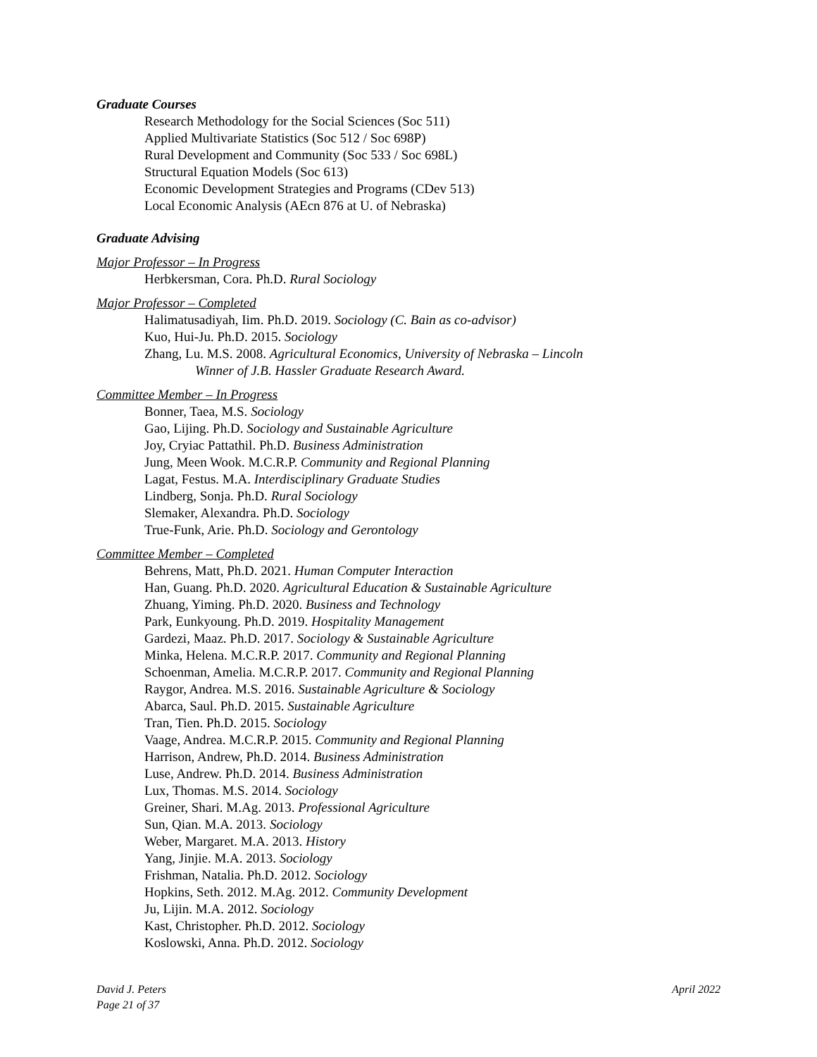Graduate Courses
Research Methodology for the Social Sciences (Soc 511)
Applied Multivariate Statistics (Soc 512 / Soc 698P)
Rural Development and Community (Soc 533 / Soc 698L)
Structural Equation Models (Soc 613)
Economic Development Strategies and Programs (CDev 513)
Local Economic Analysis (AEcn 876 at U. of Nebraska)
Graduate Advising
Major Professor – In Progress
Herbkersman, Cora. Ph.D. Rural Sociology
Major Professor – Completed
Halimatusadiyah, Iim. Ph.D. 2019. Sociology (C. Bain as co-advisor)
Kuo, Hui-Ju. Ph.D. 2015. Sociology
Zhang, Lu. M.S. 2008. Agricultural Economics, University of Nebraska – Lincoln
Winner of J.B. Hassler Graduate Research Award.
Committee Member – In Progress
Bonner, Taea, M.S. Sociology
Gao, Lijing. Ph.D. Sociology and Sustainable Agriculture
Joy, Cryiac Pattathil. Ph.D. Business Administration
Jung, Meen Wook. M.C.R.P. Community and Regional Planning
Lagat, Festus. M.A. Interdisciplinary Graduate Studies
Lindberg, Sonja. Ph.D. Rural Sociology
Slemaker, Alexandra. Ph.D. Sociology
True-Funk, Arie. Ph.D. Sociology and Gerontology
Committee Member – Completed
Behrens, Matt, Ph.D. 2021. Human Computer Interaction
Han, Guang. Ph.D. 2020. Agricultural Education & Sustainable Agriculture
Zhuang, Yiming. Ph.D. 2020. Business and Technology
Park, Eunkyoung. Ph.D. 2019. Hospitality Management
Gardezi, Maaz. Ph.D. 2017. Sociology & Sustainable Agriculture
Minka, Helena. M.C.R.P. 2017. Community and Regional Planning
Schoenman, Amelia. M.C.R.P. 2017. Community and Regional Planning
Raygor, Andrea. M.S. 2016. Sustainable Agriculture & Sociology
Abarca, Saul. Ph.D. 2015. Sustainable Agriculture
Tran, Tien. Ph.D. 2015. Sociology
Vaage, Andrea. M.C.R.P. 2015. Community and Regional Planning
Harrison, Andrew, Ph.D. 2014. Business Administration
Luse, Andrew. Ph.D. 2014. Business Administration
Lux, Thomas. M.S. 2014. Sociology
Greiner, Shari. M.Ag. 2013. Professional Agriculture
Sun, Qian. M.A. 2013. Sociology
Weber, Margaret. M.A. 2013. History
Yang, Jinjie. M.A. 2013. Sociology
Frishman, Natalia. Ph.D. 2012. Sociology
Hopkins, Seth. 2012. M.Ag. 2012. Community Development
Ju, Lijin. M.A. 2012. Sociology
Kast, Christopher. Ph.D. 2012. Sociology
Koslowski, Anna. Ph.D. 2012. Sociology
David J. Peters
Page 21 of 37
April 2022